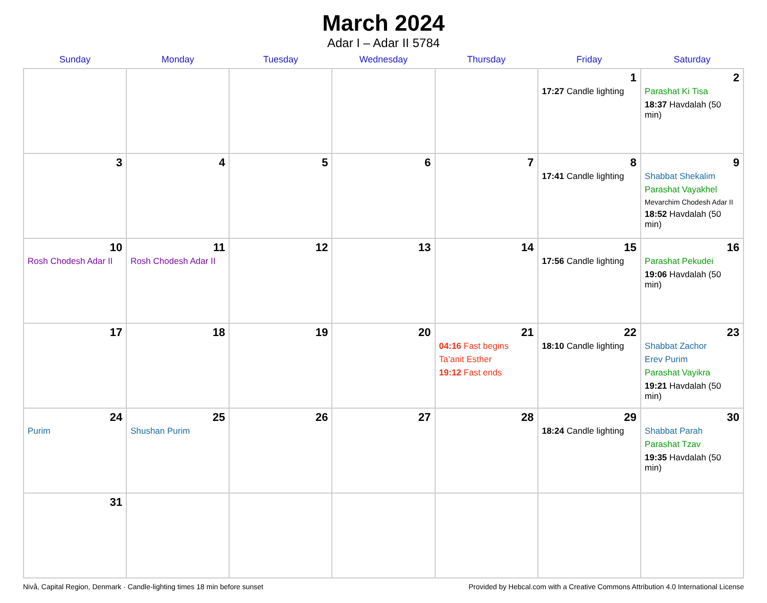March 2024
Adar I – Adar II 5784
| Sunday | Monday | Tuesday | Wednesday | Thursday | Friday | Saturday |
| --- | --- | --- | --- | --- | --- | --- |
| | | | | | 1 17:27 Candle lighting | 2 Parashat Ki Tisa 18:37 Havdalah (50 min) |
| 3 | 4 | 5 | 6 | 7 | 8 17:41 Candle lighting | 9 Shabbat Shekalim Parashat Vayakhel Mevarchim Chodesh Adar II 18:52 Havdalah (50 min) |
| 10 Rosh Chodesh Adar II | 11 Rosh Chodesh Adar II | 12 | 13 | 14 | 15 17:56 Candle lighting | 16 Parashat Pekudei 19:06 Havdalah (50 min) |
| 17 | 18 | 19 | 20 | 21 04:16 Fast begins Ta’anit Esther 19:12 Fast ends | 22 18:10 Candle lighting | 23 Shabbat Zachor Erev Purim Parashat Vayikra 19:21 Havdalah (50 min) |
| 24 Purim | 25 Shushan Purim | 26 | 27 | 28 | 29 18:24 Candle lighting | 30 Shabbat Parah Parashat Tzav 19:35 Havdalah (50 min) |
| 31 | | | | | | |
Nivå, Capital Region, Denmark · Candle-lighting times 18 min before sunset Provided by Hebcal.com with a Creative Commons Attribution 4.0 International License